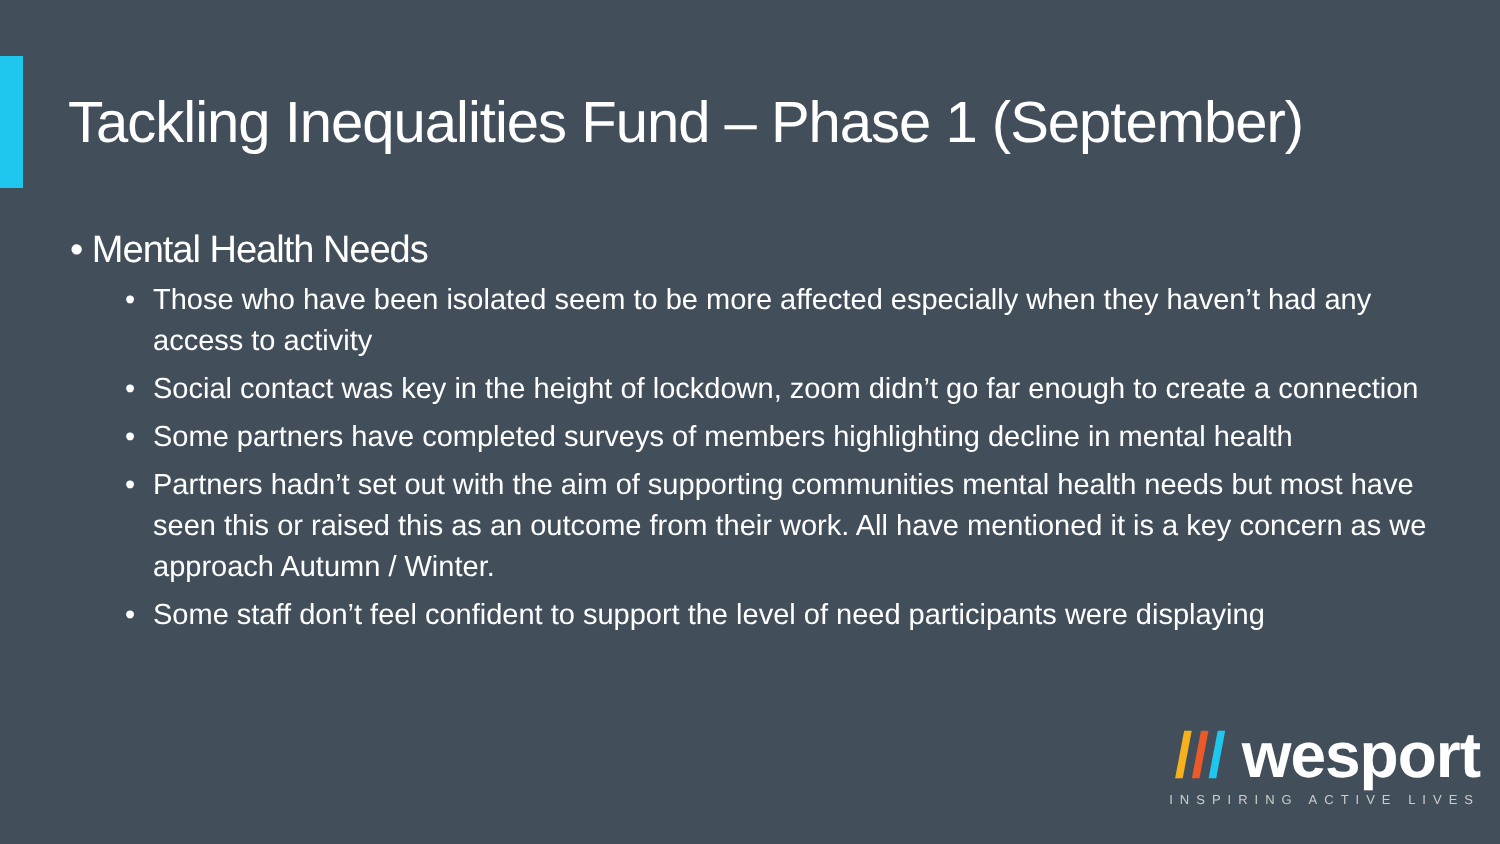Tackling Inequalities Fund – Phase 1 (September)
• Mental Health Needs
• Those who have been isolated seem to be more affected especially when they haven’t had any access to activity
• Social contact was key in the height of lockdown, zoom didn’t go far enough to create a connection
• Some partners have completed surveys of members highlighting decline in mental health
• Partners hadn’t set out with the aim of supporting communities mental health needs but most have seen this or raised this as an outcome from their work. All have mentioned it is a key concern as we approach Autumn / Winter.
• Some staff don’t feel confident to support the level of need participants were displaying
/// wesport
INSPIRING ACTIVE LIVES